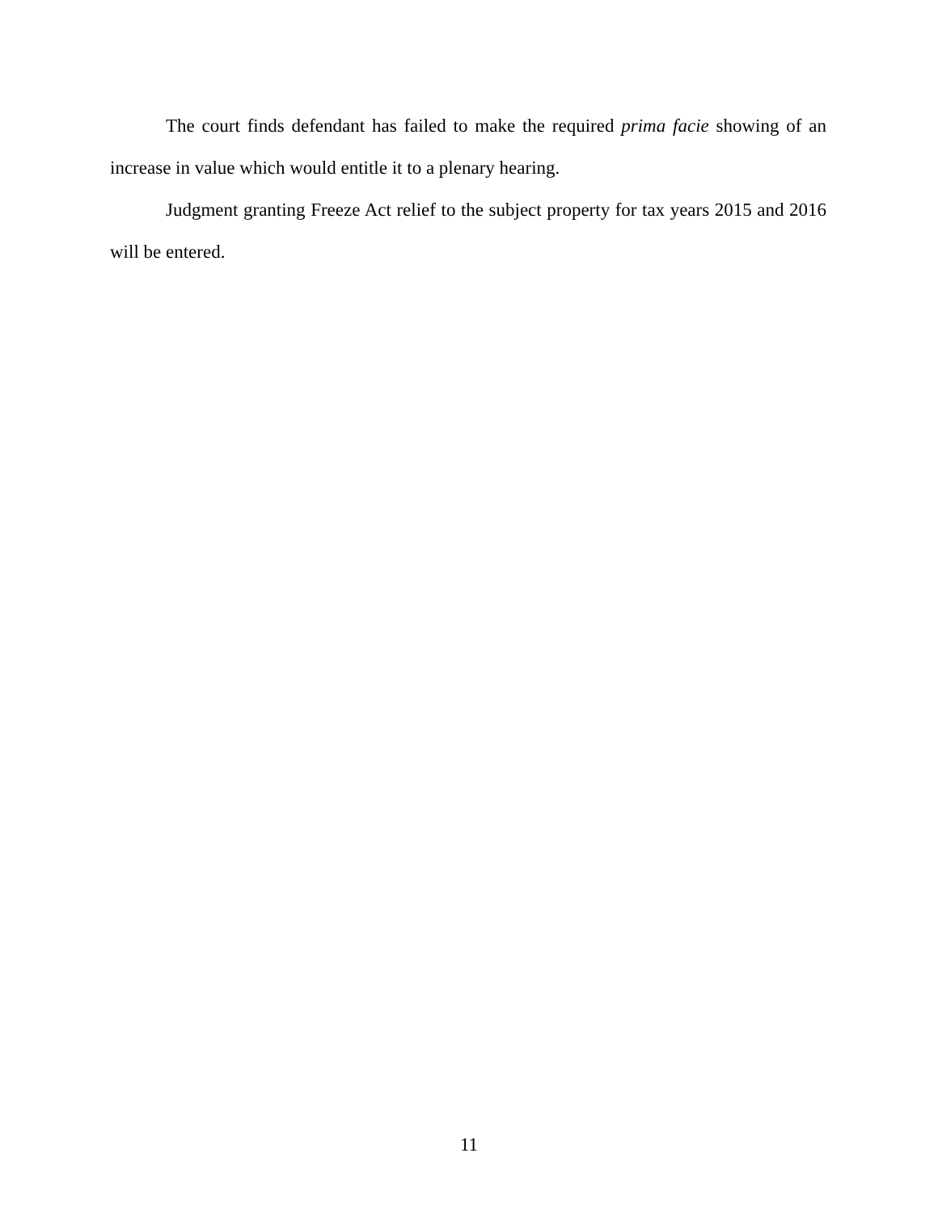The court finds defendant has failed to make the required prima facie showing of an increase in value which would entitle it to a plenary hearing.
Judgment granting Freeze Act relief to the subject property for tax years 2015 and 2016 will be entered.
11